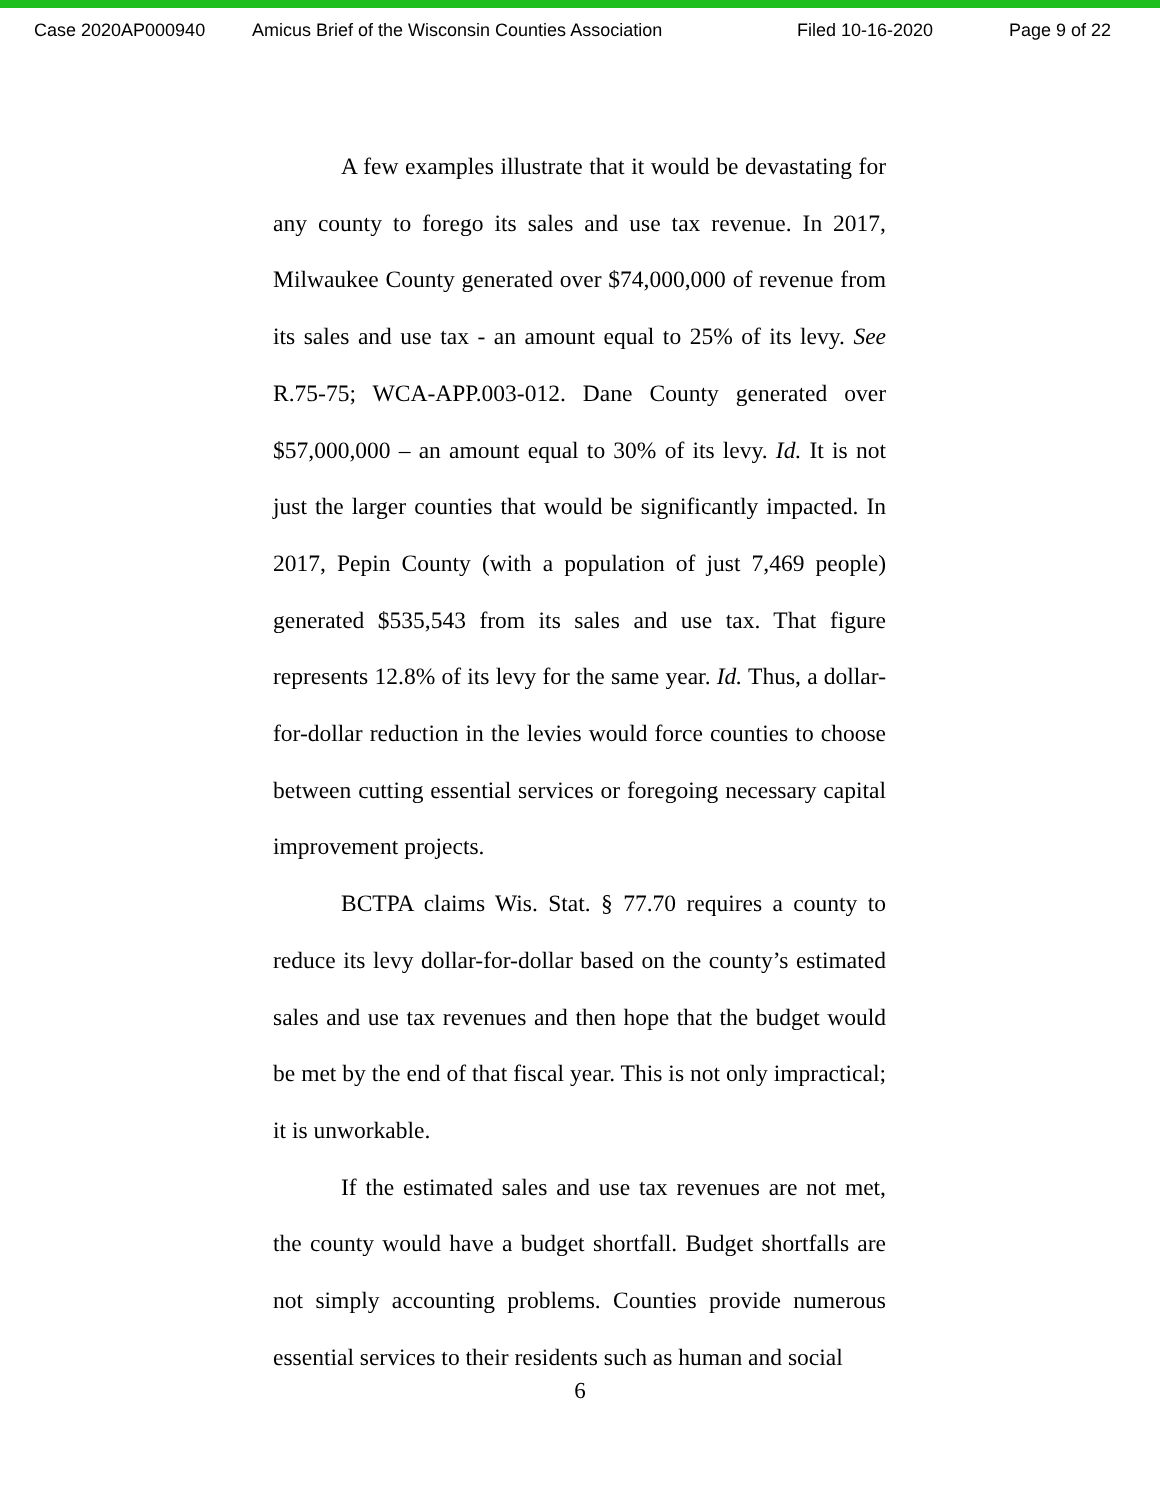Case 2020AP000940 Amicus Brief of the Wisconsin Counties Association Filed 10-16-2020 Page 9 of 22
A few examples illustrate that it would be devastating for any county to forego its sales and use tax revenue. In 2017, Milwaukee County generated over $74,000,000 of revenue from its sales and use tax - an amount equal to 25% of its levy. See R.75-75; WCA-APP.003-012. Dane County generated over $57,000,000 – an amount equal to 30% of its levy. Id. It is not just the larger counties that would be significantly impacted. In 2017, Pepin County (with a population of just 7,469 people) generated $535,543 from its sales and use tax. That figure represents 12.8% of its levy for the same year. Id. Thus, a dollar-for-dollar reduction in the levies would force counties to choose between cutting essential services or foregoing necessary capital improvement projects.
BCTPA claims Wis. Stat. § 77.70 requires a county to reduce its levy dollar-for-dollar based on the county’s estimated sales and use tax revenues and then hope that the budget would be met by the end of that fiscal year. This is not only impractical; it is unworkable.
If the estimated sales and use tax revenues are not met, the county would have a budget shortfall. Budget shortfalls are not simply accounting problems. Counties provide numerous essential services to their residents such as human and social
6